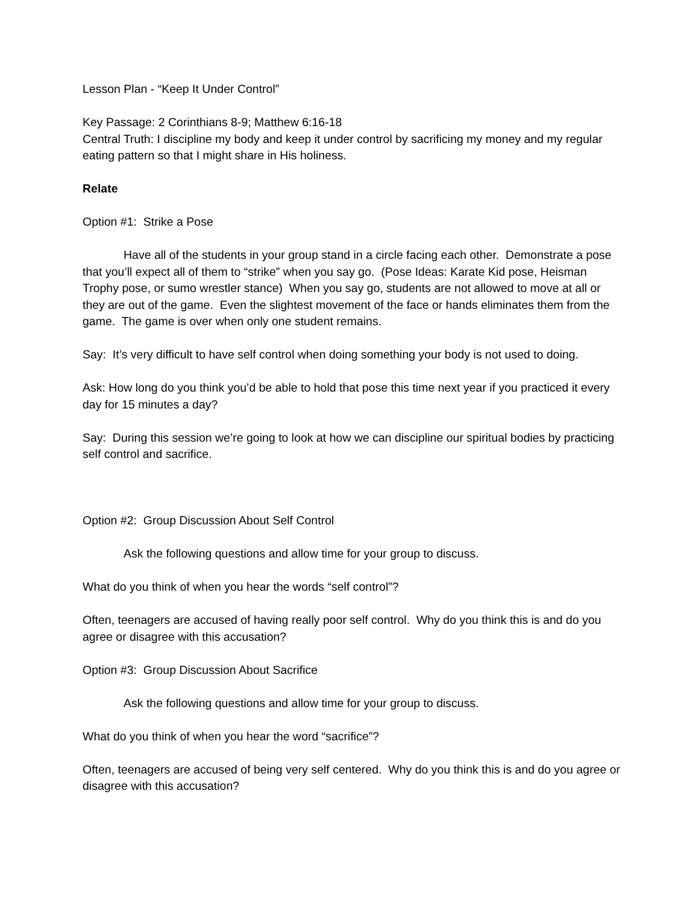Lesson Plan - “Keep It Under Control”
Key Passage: 2 Corinthians 8-9; Matthew 6:16-18
Central Truth: I discipline my body and keep it under control by sacrificing my money and my regular eating pattern so that I might share in His holiness.
Relate
Option #1: Strike a Pose
Have all of the students in your group stand in a circle facing each other. Demonstrate a pose that you’ll expect all of them to “strike” when you say go. (Pose Ideas: Karate Kid pose, Heisman Trophy pose, or sumo wrestler stance) When you say go, students are not allowed to move at all or they are out of the game. Even the slightest movement of the face or hands eliminates them from the game. The game is over when only one student remains.
Say: It’s very difficult to have self control when doing something your body is not used to doing.
Ask: How long do you think you’d be able to hold that pose this time next year if you practiced it every day for 15 minutes a day?
Say: During this session we’re going to look at how we can discipline our spiritual bodies by practicing self control and sacrifice.
Option #2: Group Discussion About Self Control
Ask the following questions and allow time for your group to discuss.
What do you think of when you hear the words “self control”?
Often, teenagers are accused of having really poor self control. Why do you think this is and do you agree or disagree with this accusation?
Option #3: Group Discussion About Sacrifice
Ask the following questions and allow time for your group to discuss.
What do you think of when you hear the word “sacrifice”?
Often, teenagers are accused of being very self centered. Why do you think this is and do you agree or disagree with this accusation?